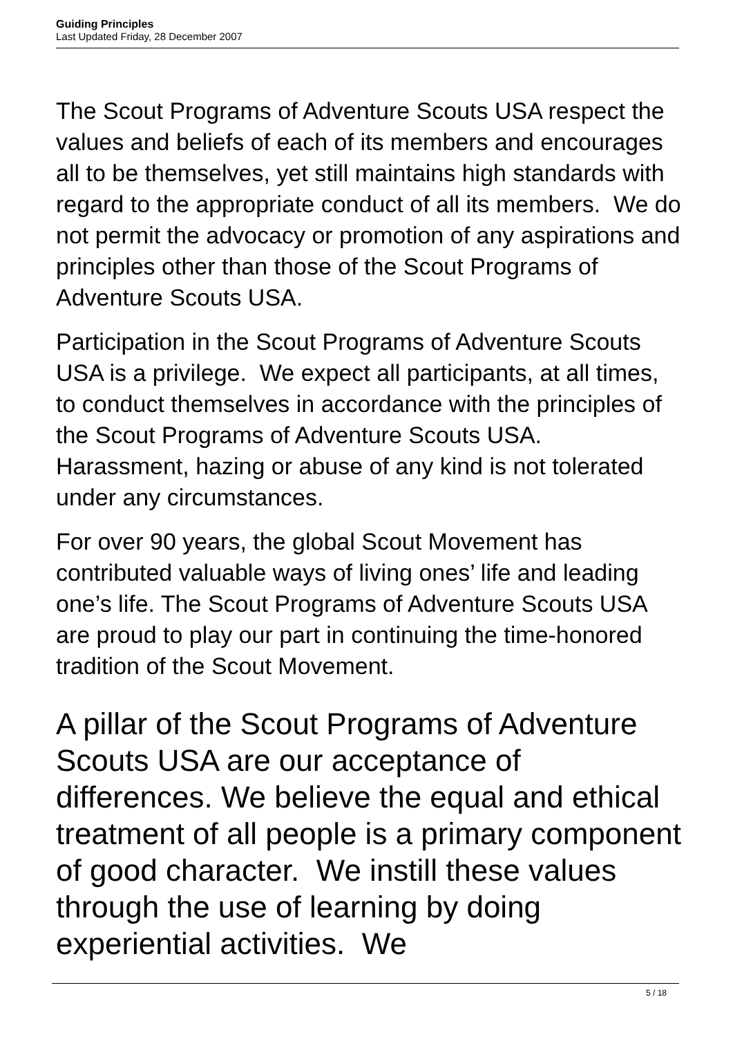Guiding Principles
Last Updated Friday, 28 December 2007
The Scout Programs of Adventure Scouts USA respect the values and beliefs of each of its members and encourages all to be themselves, yet still maintains high standards with regard to the appropriate conduct of all its members. We do not permit the advocacy or promotion of any aspirations and principles other than those of the Scout Programs of Adventure Scouts USA.
Participation in the Scout Programs of Adventure Scouts USA is a privilege. We expect all participants, at all times, to conduct themselves in accordance with the principles of the Scout Programs of Adventure Scouts USA. Harassment, hazing or abuse of any kind is not tolerated under any circumstances.
For over 90 years, the global Scout Movement has contributed valuable ways of living ones’ life and leading one’s life. The Scout Programs of Adventure Scouts USA are proud to play our part in continuing the time-honored tradition of the Scout Movement.
A pillar of the Scout Programs of Adventure Scouts USA are our acceptance of differences. We believe the equal and ethical treatment of all people is a primary component of good character. We instill these values through the use of learning by doing experiential activities. We
5 / 18